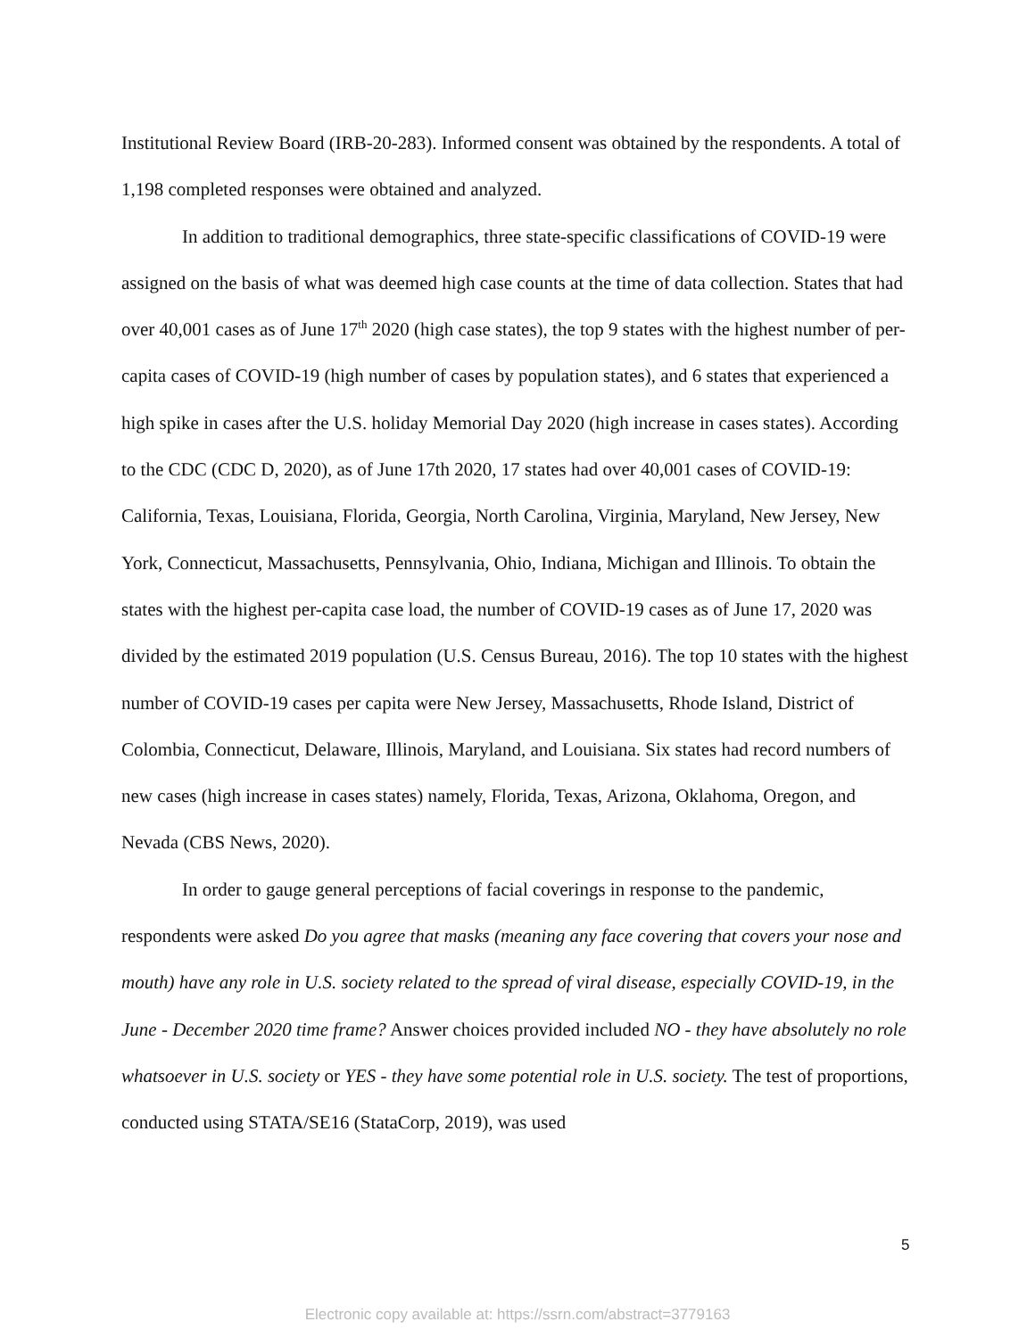Institutional Review Board (IRB-20-283). Informed consent was obtained by the respondents. A total of 1,198 completed responses were obtained and analyzed.
In addition to traditional demographics, three state-specific classifications of COVID-19 were assigned on the basis of what was deemed high case counts at the time of data collection. States that had over 40,001 cases as of June 17<sup>th</sup> 2020 (high case states), the top 9 states with the highest number of per-capita cases of COVID-19 (high number of cases by population states), and 6 states that experienced a high spike in cases after the U.S. holiday Memorial Day 2020 (high increase in cases states). According to the CDC (CDC D, 2020), as of June 17th 2020, 17 states had over 40,001 cases of COVID-19: California, Texas, Louisiana, Florida, Georgia, North Carolina, Virginia, Maryland, New Jersey, New York, Connecticut, Massachusetts, Pennsylvania, Ohio, Indiana, Michigan and Illinois. To obtain the states with the highest per-capita case load, the number of COVID-19 cases as of June 17, 2020 was divided by the estimated 2019 population (U.S. Census Bureau, 2016). The top 10 states with the highest number of COVID-19 cases per capita were New Jersey, Massachusetts, Rhode Island, District of Colombia, Connecticut, Delaware, Illinois, Maryland, and Louisiana. Six states had record numbers of new cases (high increase in cases states) namely, Florida, Texas, Arizona, Oklahoma, Oregon, and Nevada (CBS News, 2020).
In order to gauge general perceptions of facial coverings in response to the pandemic, respondents were asked Do you agree that masks (meaning any face covering that covers your nose and mouth) have any role in U.S. society related to the spread of viral disease, especially COVID-19, in the June - December 2020 time frame? Answer choices provided included NO - they have absolutely no role whatsoever in U.S. society or YES - they have some potential role in U.S. society. The test of proportions, conducted using STATA/SE16 (StataCorp, 2019), was used
5
Electronic copy available at: https://ssrn.com/abstract=3779163